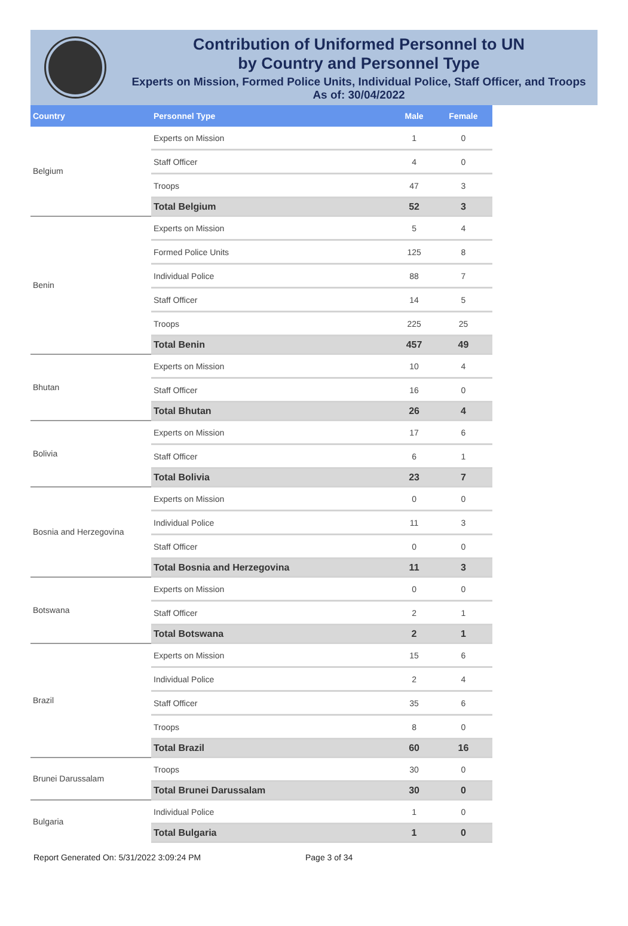Contribution of Uniformed Personnel to UN
by Country and Personnel Type
Experts on Mission, Formed Police Units, Individual Police, Staff Officer, and Troops
As of: 30/04/2022
| Country | Personnel Type | Male | Female |
| --- | --- | --- | --- |
| Belgium | Experts on Mission | 1 | 0 |
| | Staff Officer | 4 | 0 |
| | Troops | 47 | 3 |
| | Total Belgium | 52 | 3 |
| Benin | Experts on Mission | 5 | 4 |
| | Formed Police Units | 125 | 8 |
| | Individual Police | 88 | 7 |
| | Staff Officer | 14 | 5 |
| | Troops | 225 | 25 |
| | Total Benin | 457 | 49 |
| Bhutan | Experts on Mission | 10 | 4 |
| | Staff Officer | 16 | 0 |
| | Total Bhutan | 26 | 4 |
| Bolivia | Experts on Mission | 17 | 6 |
| | Staff Officer | 6 | 1 |
| | Total Bolivia | 23 | 7 |
| Bosnia and Herzegovina | Experts on Mission | 0 | 0 |
| | Individual Police | 11 | 3 |
| | Staff Officer | 0 | 0 |
| | Total Bosnia and Herzegovina | 11 | 3 |
| Botswana | Experts on Mission | 0 | 0 |
| | Staff Officer | 2 | 1 |
| | Total Botswana | 2 | 1 |
| Brazil | Experts on Mission | 15 | 6 |
| | Individual Police | 2 | 4 |
| | Staff Officer | 35 | 6 |
| | Troops | 8 | 0 |
| | Total Brazil | 60 | 16 |
| Brunei Darussalam | Troops | 30 | 0 |
| | Total Brunei Darussalam | 30 | 0 |
| Bulgaria | Individual Police | 1 | 0 |
| | Total Bulgaria | 1 | 0 |
Report Generated On: 5/31/2022 3:09:24 PM Page 3 of 34